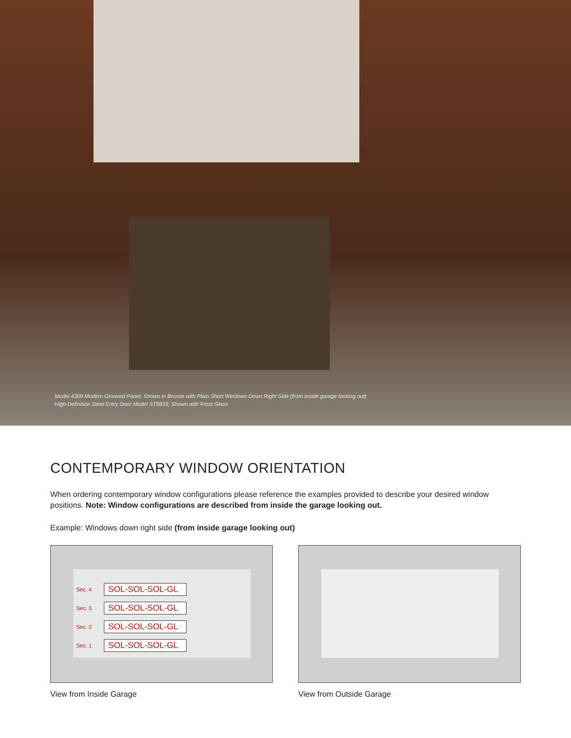Model 4309 Modern Grooved Panel; Shown in Bronze with Plain Short Windows Down Right Side (from inside garage looking out)
High-Definition Steel Entry Door Model ST9833; Shown with Frost Glass
CONTEMPORARY WINDOW ORIENTATION
When ordering contemporary window configurations please reference the examples provided to describe your desired window positions. Note: Window configurations are described from inside the garage looking out.
Example: Windows down right side (from inside garage looking out)
Sec. 4 SOL-SOL-SOL-GL
Sec. 3 SOL-SOL-SOL-GL
Sec. 2 SOL-SOL-SOL-GL
Sec. 1 SOL-SOL-SOL-GL
View from Inside Garage
View from Outside Garage